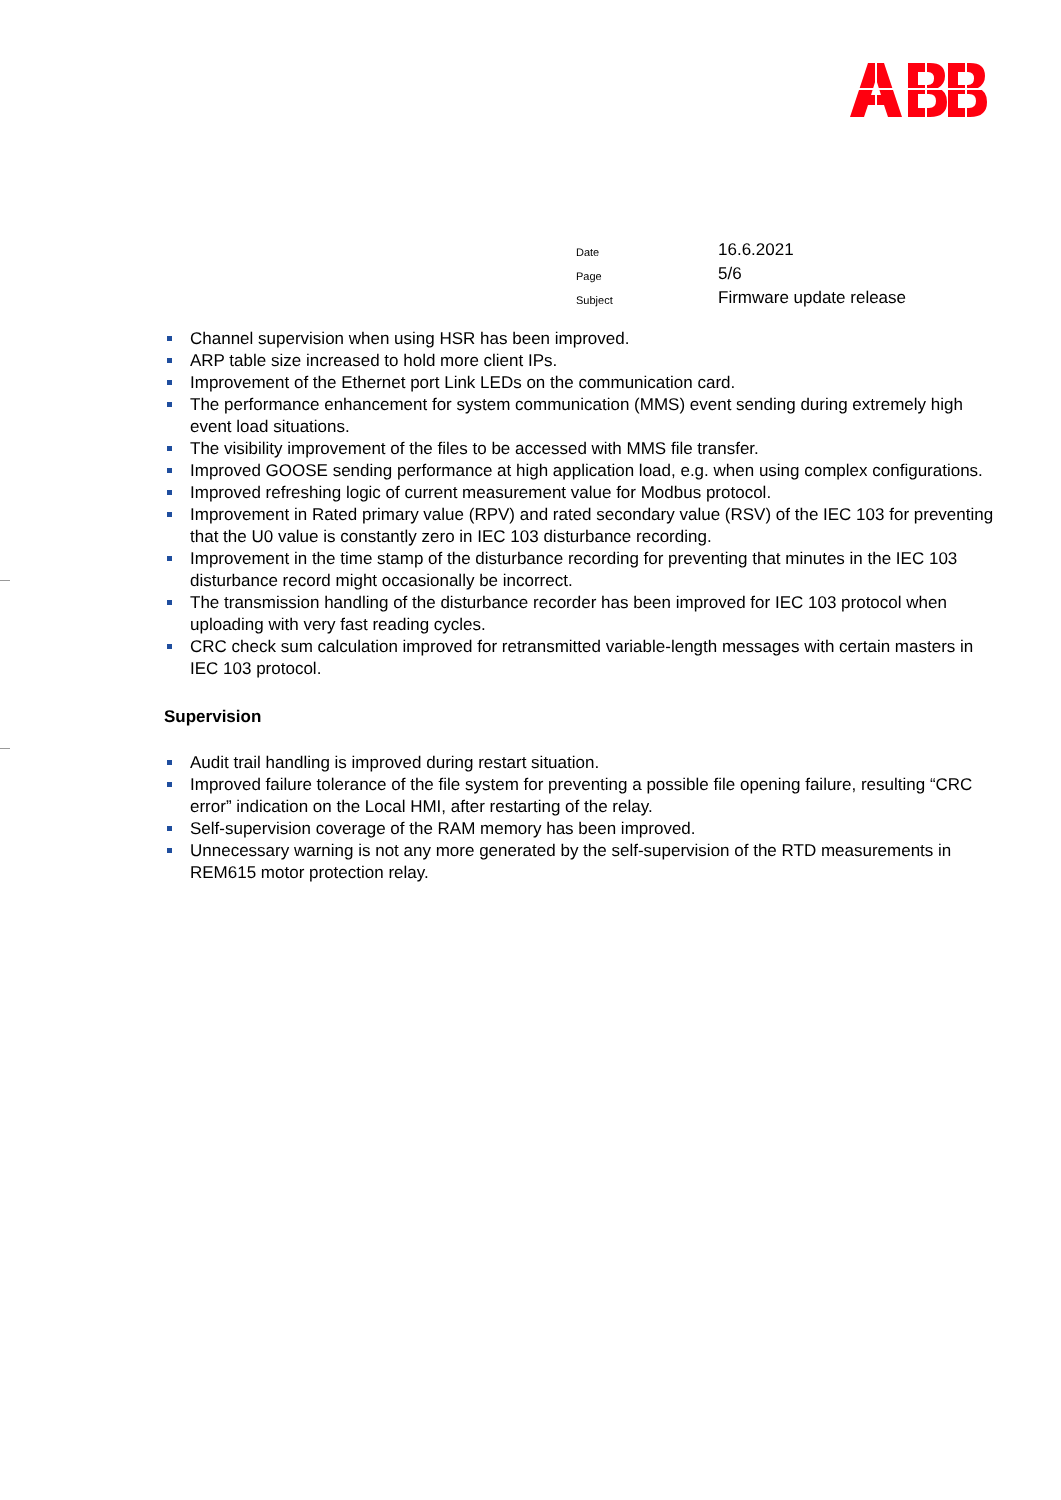| Date | 16.6.2021 |
| Page | 5/6 |
| Subject | Firmware update release |
Channel supervision when using HSR has been improved.
ARP table size increased to hold more client IPs.
Improvement of the Ethernet port Link LEDs on the communication card.
The performance enhancement for system communication (MMS) event sending during extremely high event load situations.
The visibility improvement of the files to be accessed with MMS file transfer.
Improved GOOSE sending performance at high application load, e.g. when using complex configurations.
Improved refreshing logic of current measurement value for Modbus protocol.
Improvement in Rated primary value (RPV) and rated secondary value (RSV) of the IEC 103 for preventing that the U0 value is constantly zero in IEC 103 disturbance recording.
Improvement in the time stamp of the disturbance recording for preventing that minutes in the IEC 103 disturbance record might occasionally be incorrect.
The transmission handling of the disturbance recorder has been improved for IEC 103 protocol when uploading with very fast reading cycles.
CRC check sum calculation improved for retransmitted variable-length messages with certain masters in IEC 103 protocol.
Supervision
Audit trail handling is improved during restart situation.
Improved failure tolerance of the file system for preventing a possible file opening failure, resulting “CRC error” indication on the Local HMI, after restarting of the relay.
Self-supervision coverage of the RAM memory has been improved.
Unnecessary warning is not any more generated by the self-supervision of the RTD measurements in REM615 motor protection relay.